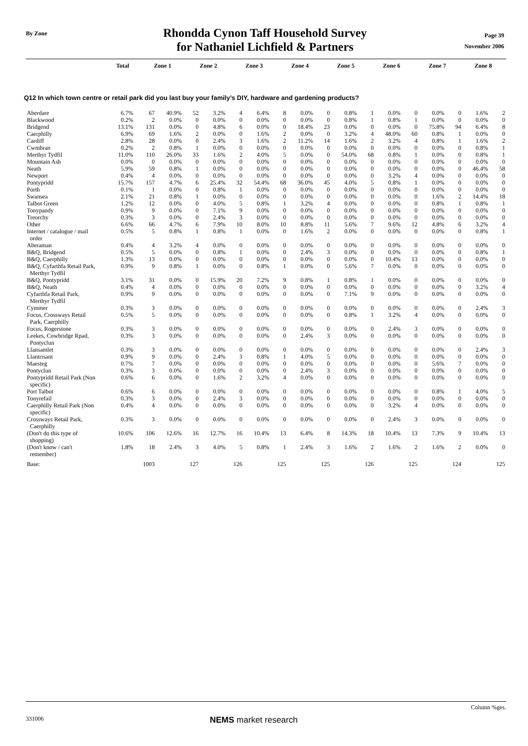By Zone
Rhondda Cynon Taff Household Survey
for Nathaniel Lichfield & Partners
Page 39
November 2006
| | Total | Zone 1 | Zone 2 | Zone 3 | Zone 4 | Zone 5 | Zone 6 | Zone 7 | Zone 8 |
| --- | --- | --- | --- | --- | --- | --- | --- | --- | --- |
Q12 In which town centre or retail park did you last buy your family’s DIY, hardware and gardening products?
| Aberdare | 6.7% | 67 | 40.9% | 52 | 3.2% | 4 | 6.4% | 8 | 0.0% | 0 | 0.8% | 1 | 0.0% | 0 | 0.0% | 0 | 1.6% | 2 |
| Blackwood | 0.2% | 2 | 0.0% | 0 | 0.0% | 0 | 0.0% | 0 | 0.0% | 0 | 0.8% | 1 | 0.8% | 1 | 0.0% | 0 | 0.0% | 0 |
| Bridgend | 13.1% | 131 | 0.0% | 0 | 4.8% | 6 | 0.0% | 0 | 18.4% | 23 | 0.0% | 0 | 0.0% | 0 | 75.8% | 94 | 6.4% | 8 |
| Caerphilly | 6.9% | 69 | 1.6% | 2 | 0.0% | 0 | 1.6% | 2 | 0.0% | 0 | 3.2% | 4 | 48.0% | 60 | 0.8% | 1 | 0.0% | 0 |
| Cardiff | 2.8% | 28 | 0.0% | 0 | 2.4% | 3 | 1.6% | 2 | 11.2% | 14 | 1.6% | 2 | 3.2% | 4 | 0.8% | 1 | 1.6% | 2 |
| Cwmbran | 0.2% | 2 | 0.8% | 1 | 0.0% | 0 | 0.0% | 0 | 0.0% | 0 | 0.0% | 0 | 0.0% | 0 | 0.0% | 0 | 0.8% | 1 |
| Merthyr Tydfil | 11.0% | 110 | 26.0% | 33 | 1.6% | 2 | 4.0% | 5 | 0.0% | 0 | 54.0% | 68 | 0.8% | 1 | 0.0% | 0 | 0.8% | 1 |
| Mountain Ash | 0.0% | 0 | 0.0% | 0 | 0.0% | 0 | 0.0% | 0 | 0.0% | 0 | 0.0% | 0 | 0.0% | 0 | 0.0% | 0 | 0.0% | 0 |
| Neath | 5.9% | 59 | 0.8% | 1 | 0.0% | 0 | 0.0% | 0 | 0.0% | 0 | 0.0% | 0 | 0.0% | 0 | 0.0% | 0 | 46.4% | 58 |
| Newport | 0.4% | 4 | 0.0% | 0 | 0.0% | 0 | 0.0% | 0 | 0.0% | 0 | 0.0% | 0 | 3.2% | 4 | 0.0% | 0 | 0.0% | 0 |
| Pontypridd | 15.7% | 157 | 4.7% | 6 | 25.4% | 32 | 54.4% | 68 | 36.0% | 45 | 4.0% | 5 | 0.8% | 1 | 0.0% | 0 | 0.0% | 0 |
| Porth | 0.1% | 1 | 0.0% | 0 | 0.8% | 1 | 0.0% | 0 | 0.0% | 0 | 0.0% | 0 | 0.0% | 0 | 0.0% | 0 | 0.0% | 0 |
| Swansea | 2.1% | 21 | 0.8% | 1 | 0.0% | 0 | 0.0% | 0 | 0.0% | 0 | 0.0% | 0 | 0.0% | 0 | 1.6% | 2 | 14.4% | 18 |
| Talbot Green | 1.2% | 12 | 0.0% | 0 | 4.0% | 5 | 0.8% | 1 | 3.2% | 4 | 0.0% | 0 | 0.0% | 0 | 0.8% | 1 | 0.8% | 1 |
| Tonypandy | 0.9% | 9 | 0.0% | 0 | 7.1% | 9 | 0.0% | 0 | 0.0% | 0 | 0.0% | 0 | 0.0% | 0 | 0.0% | 0 | 0.0% | 0 |
| Treorchy | 0.3% | 3 | 0.0% | 0 | 2.4% | 3 | 0.0% | 0 | 0.0% | 0 | 0.0% | 0 | 0.0% | 0 | 0.0% | 0 | 0.0% | 0 |
| Other | 6.6% | 66 | 4.7% | 6 | 7.9% | 10 | 8.0% | 10 | 8.8% | 11 | 5.6% | 7 | 9.6% | 12 | 4.8% | 6 | 3.2% | 4 |
| Internet / catalogue / mail order | 0.5% | 5 | 0.8% | 1 | 0.8% | 1 | 0.0% | 0 | 1.6% | 2 | 0.0% | 0 | 0.0% | 0 | 0.0% | 0 | 0.8% | 1 |
| Aberaman | 0.4% | 4 | 3.2% | 4 | 0.0% | 0 | 0.0% | 0 | 0.0% | 0 | 0.0% | 0 | 0.0% | 0 | 0.0% | 0 | 0.0% | 0 |
| B&Q, Bridgend | 0.5% | 5 | 0.0% | 0 | 0.8% | 1 | 0.0% | 0 | 2.4% | 3 | 0.0% | 0 | 0.0% | 0 | 0.0% | 0 | 0.8% | 1 |
| B&Q, Caerphilly | 1.3% | 13 | 0.0% | 0 | 0.0% | 0 | 0.0% | 0 | 0.0% | 0 | 0.0% | 0 | 10.4% | 13 | 0.0% | 0 | 0.0% | 0 |
| B&Q, Cyfarthfa Retail Park, Merthyr Tydfil | 0.9% | 9 | 0.8% | 1 | 0.0% | 0 | 0.8% | 1 | 0.0% | 0 | 5.6% | 7 | 0.0% | 0 | 0.0% | 0 | 0.0% | 0 |
| B&Q, Pontypridd | 3.1% | 31 | 0.0% | 0 | 15.9% | 20 | 7.2% | 9 | 0.8% | 1 | 0.8% | 1 | 0.0% | 0 | 0.0% | 0 | 0.0% | 0 |
| B&Q, Neath | 0.4% | 4 | 0.0% | 0 | 0.0% | 0 | 0.0% | 0 | 0.0% | 0 | 0.0% | 0 | 0.0% | 0 | 0.0% | 0 | 3.2% | 4 |
| Cyfarthfa Retail Park, Merthyr Tydfil | 0.9% | 9 | 0.0% | 0 | 0.0% | 0 | 0.0% | 0 | 0.0% | 0 | 7.1% | 9 | 0.0% | 0 | 0.0% | 0 | 0.0% | 0 |
| Cymmer | 0.3% | 3 | 0.0% | 0 | 0.0% | 0 | 0.0% | 0 | 0.0% | 0 | 0.0% | 0 | 0.0% | 0 | 0.0% | 0 | 2.4% | 3 |
| Focus, Crossways Retail Park, Caerphilly | 0.5% | 5 | 0.0% | 0 | 0.0% | 0 | 0.0% | 0 | 0.0% | 0 | 0.8% | 1 | 3.2% | 4 | 0.0% | 0 | 0.0% | 0 |
| Focus, Rogerstone | 0.3% | 3 | 0.0% | 0 | 0.0% | 0 | 0.0% | 0 | 0.0% | 0 | 0.0% | 0 | 2.4% | 3 | 0.0% | 0 | 0.0% | 0 |
| Leekes, Cowbridge Rpad, Pontyclun | 0.3% | 3 | 0.0% | 0 | 0.0% | 0 | 0.0% | 0 | 2.4% | 3 | 0.0% | 0 | 0.0% | 0 | 0.0% | 0 | 0.0% | 0 |
| Llansamlet | 0.3% | 3 | 0.0% | 0 | 0.0% | 0 | 0.0% | 0 | 0.0% | 0 | 0.0% | 0 | 0.0% | 0 | 0.0% | 0 | 2.4% | 3 |
| Llantrisant | 0.9% | 9 | 0.0% | 0 | 2.4% | 3 | 0.8% | 1 | 4.0% | 5 | 0.0% | 0 | 0.0% | 0 | 0.0% | 0 | 0.0% | 0 |
| Maesteg | 0.7% | 7 | 0.0% | 0 | 0.0% | 0 | 0.0% | 0 | 0.0% | 0 | 0.0% | 0 | 0.0% | 0 | 5.6% | 7 | 0.0% | 0 |
| Pontyclun | 0.3% | 3 | 0.0% | 0 | 0.0% | 0 | 0.0% | 0 | 2.4% | 3 | 0.0% | 0 | 0.0% | 0 | 0.0% | 0 | 0.0% | 0 |
| Pontypridd Retail Park (Non specific) | 0.6% | 6 | 0.0% | 0 | 1.6% | 2 | 3.2% | 4 | 0.0% | 0 | 0.0% | 0 | 0.0% | 0 | 0.0% | 0 | 0.0% | 0 |
| Port Talbot | 0.6% | 6 | 0.0% | 0 | 0.0% | 0 | 0.0% | 0 | 0.0% | 0 | 0.0% | 0 | 0.0% | 0 | 0.8% | 1 | 4.0% | 5 |
| Tonyrefail | 0.3% | 3 | 0.0% | 0 | 2.4% | 3 | 0.0% | 0 | 0.0% | 0 | 0.0% | 0 | 0.0% | 0 | 0.0% | 0 | 0.0% | 0 |
| Caerphilly Retail Park (Non specific) | 0.4% | 4 | 0.0% | 0 | 0.0% | 0 | 0.0% | 0 | 0.0% | 0 | 0.0% | 0 | 3.2% | 4 | 0.0% | 0 | 0.0% | 0 |
| Crossways Retail Park, Caerphilly | 0.3% | 3 | 0.0% | 0 | 0.0% | 0 | 0.0% | 0 | 0.0% | 0 | 0.0% | 0 | 2.4% | 3 | 0.0% | 0 | 0.0% | 0 |
| (Don't do this type of shopping) | 10.6% | 106 | 12.6% | 16 | 12.7% | 16 | 10.4% | 13 | 6.4% | 8 | 14.3% | 18 | 10.4% | 13 | 7.3% | 9 | 10.4% | 13 |
| (Don't know / can't remember) | 1.8% | 18 | 2.4% | 3 | 4.0% | 5 | 0.8% | 1 | 2.4% | 3 | 1.6% | 2 | 1.6% | 2 | 1.6% | 2 | 0.0% | 0 |
| Base: | | 1003 | | 127 | | 126 | | 125 | | 125 | | 126 | | 125 | | 124 | | 125 |
Column %ges.
331006 NEMS market research